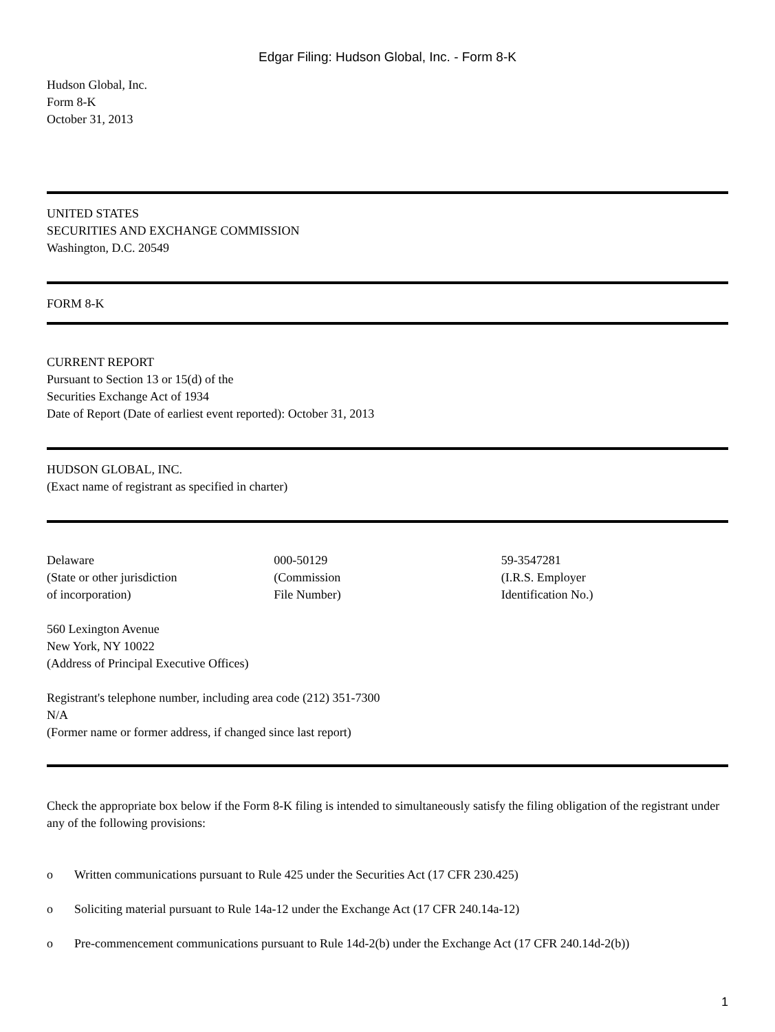Edgar Filing: Hudson Global, Inc. - Form 8-K
Hudson Global, Inc.
Form 8-K
October 31, 2013
UNITED STATES
SECURITIES AND EXCHANGE COMMISSION
Washington, D.C. 20549
FORM 8-K
CURRENT REPORT
Pursuant to Section 13 or 15(d) of the
Securities Exchange Act of 1934
Date of Report (Date of earliest event reported): October 31, 2013
HUDSON GLOBAL, INC.
(Exact name of registrant as specified in charter)
Delaware
(State or other jurisdiction
of incorporation)
000-50129
(Commission
File Number)
59-3547281
(I.R.S. Employer
Identification No.)
560 Lexington Avenue
New York, NY 10022
(Address of Principal Executive Offices)
Registrant's telephone number, including area code (212) 351-7300
N/A
(Former name or former address, if changed since last report)
Check the appropriate box below if the Form 8-K filing is intended to simultaneously satisfy the filing obligation of the registrant under any of the following provisions:
o Written communications pursuant to Rule 425 under the Securities Act (17 CFR 230.425)
o Soliciting material pursuant to Rule 14a-12 under the Exchange Act (17 CFR 240.14a-12)
o Pre-commencement communications pursuant to Rule 14d-2(b) under the Exchange Act (17 CFR 240.14d-2(b))
1